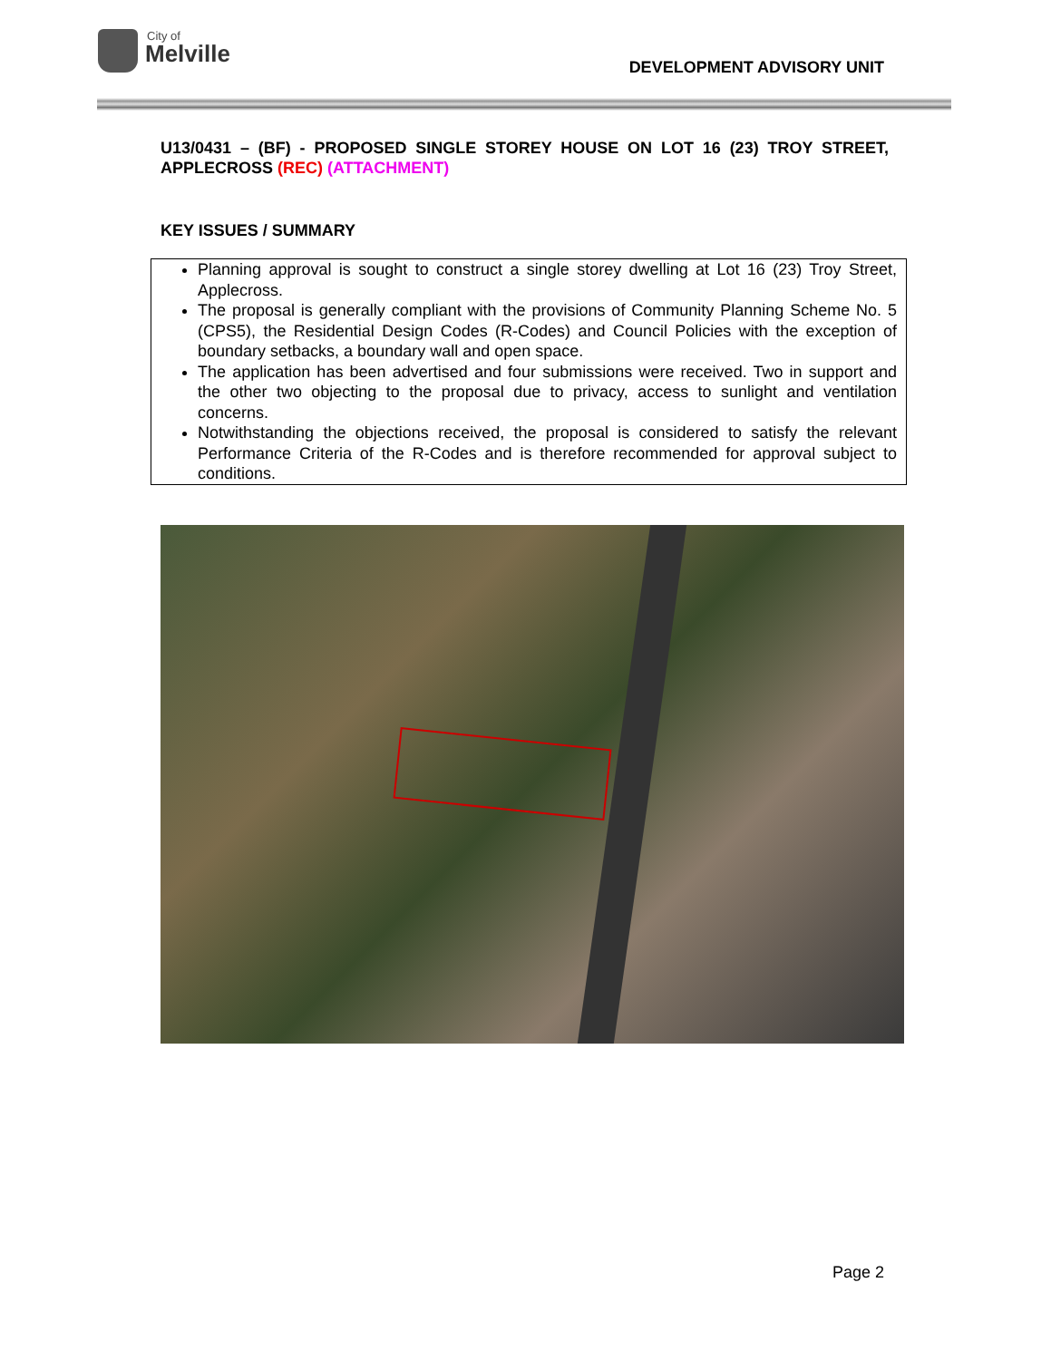City of
Melville
DEVELOPMENT ADVISORY UNIT
U13/0431 – (BF) - PROPOSED SINGLE STOREY HOUSE ON LOT 16 (23) TROY STREET, APPLECROSS (REC) (ATTACHMENT)
KEY ISSUES / SUMMARY
Planning approval is sought to construct a single storey dwelling at Lot 16 (23) Troy Street, Applecross.
The proposal is generally compliant with the provisions of Community Planning Scheme No. 5 (CPS5), the Residential Design Codes (R-Codes) and Council Policies with the exception of boundary setbacks, a boundary wall and open space.
The application has been advertised and four submissions were received. Two in support and the other two objecting to the proposal due to privacy, access to sunlight and ventilation concerns.
Notwithstanding the objections received, the proposal is considered to satisfy the relevant Performance Criteria of the R-Codes and is therefore recommended for approval subject to conditions.
Page 2